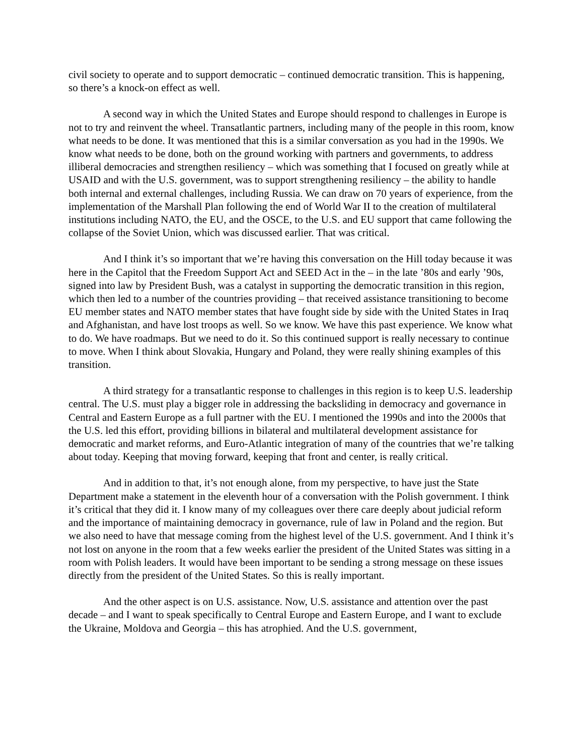civil society to operate and to support democratic – continued democratic transition. This is happening, so there’s a knock-on effect as well.
A second way in which the United States and Europe should respond to challenges in Europe is not to try and reinvent the wheel. Transatlantic partners, including many of the people in this room, know what needs to be done. It was mentioned that this is a similar conversation as you had in the 1990s. We know what needs to be done, both on the ground working with partners and governments, to address illiberal democracies and strengthen resiliency – which was something that I focused on greatly while at USAID and with the U.S. government, was to support strengthening resiliency – the ability to handle both internal and external challenges, including Russia. We can draw on 70 years of experience, from the implementation of the Marshall Plan following the end of World War II to the creation of multilateral institutions including NATO, the EU, and the OSCE, to the U.S. and EU support that came following the collapse of the Soviet Union, which was discussed earlier. That was critical.
And I think it’s so important that we’re having this conversation on the Hill today because it was here in the Capitol that the Freedom Support Act and SEED Act in the – in the late ’80s and early ’90s, signed into law by President Bush, was a catalyst in supporting the democratic transition in this region, which then led to a number of the countries providing – that received assistance transitioning to become EU member states and NATO member states that have fought side by side with the United States in Iraq and Afghanistan, and have lost troops as well. So we know. We have this past experience. We know what to do. We have roadmaps. But we need to do it. So this continued support is really necessary to continue to move. When I think about Slovakia, Hungary and Poland, they were really shining examples of this transition.
A third strategy for a transatlantic response to challenges in this region is to keep U.S. leadership central. The U.S. must play a bigger role in addressing the backsliding in democracy and governance in Central and Eastern Europe as a full partner with the EU. I mentioned the 1990s and into the 2000s that the U.S. led this effort, providing billions in bilateral and multilateral development assistance for democratic and market reforms, and Euro-Atlantic integration of many of the countries that we’re talking about today. Keeping that moving forward, keeping that front and center, is really critical.
And in addition to that, it’s not enough alone, from my perspective, to have just the State Department make a statement in the eleventh hour of a conversation with the Polish government. I think it’s critical that they did it. I know many of my colleagues over there care deeply about judicial reform and the importance of maintaining democracy in governance, rule of law in Poland and the region. But we also need to have that message coming from the highest level of the U.S. government. And I think it’s not lost on anyone in the room that a few weeks earlier the president of the United States was sitting in a room with Polish leaders. It would have been important to be sending a strong message on these issues directly from the president of the United States. So this is really important.
And the other aspect is on U.S. assistance. Now, U.S. assistance and attention over the past decade – and I want to speak specifically to Central Europe and Eastern Europe, and I want to exclude the Ukraine, Moldova and Georgia – this has atrophied. And the U.S. government,